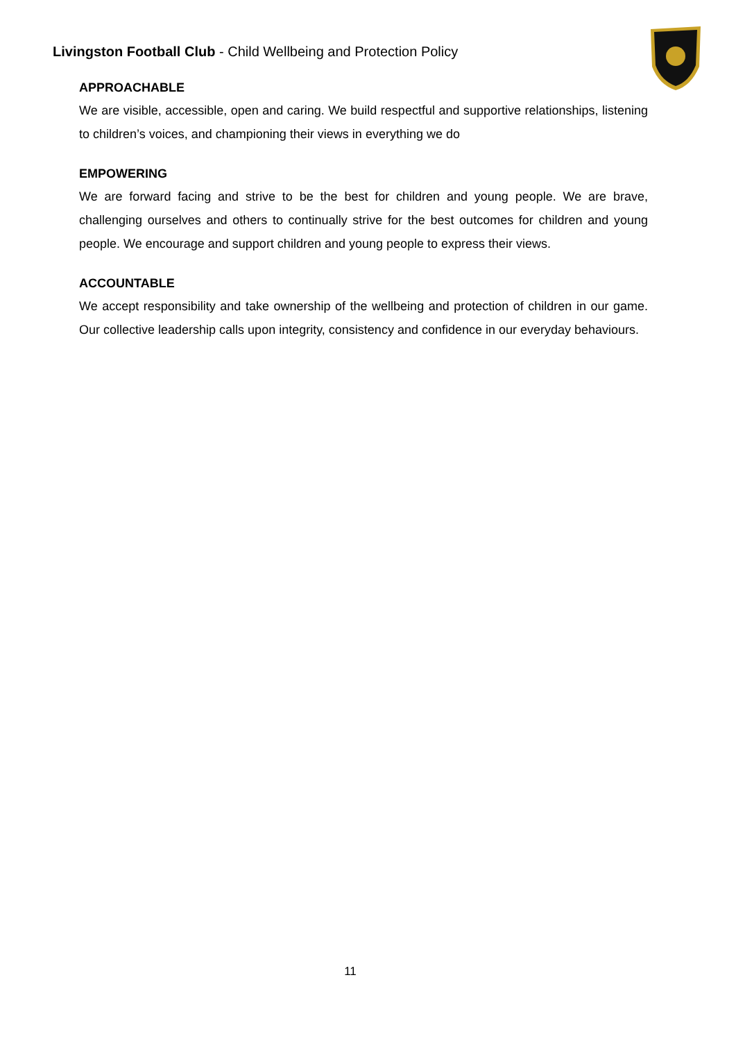Livingston Football Club - Child Wellbeing and Protection Policy
APPROACHABLE
We are visible, accessible, open and caring. We build respectful and supportive relationships, listening to children’s voices, and championing their views in everything we do
EMPOWERING
We are forward facing and strive to be the best for children and young people. We are brave, challenging ourselves and others to continually strive for the best outcomes for children and young people. We encourage and support children and young people to express their views.
ACCOUNTABLE
We accept responsibility and take ownership of the wellbeing and protection of children in our game. Our collective leadership calls upon integrity, consistency and confidence in our everyday behaviours.
11